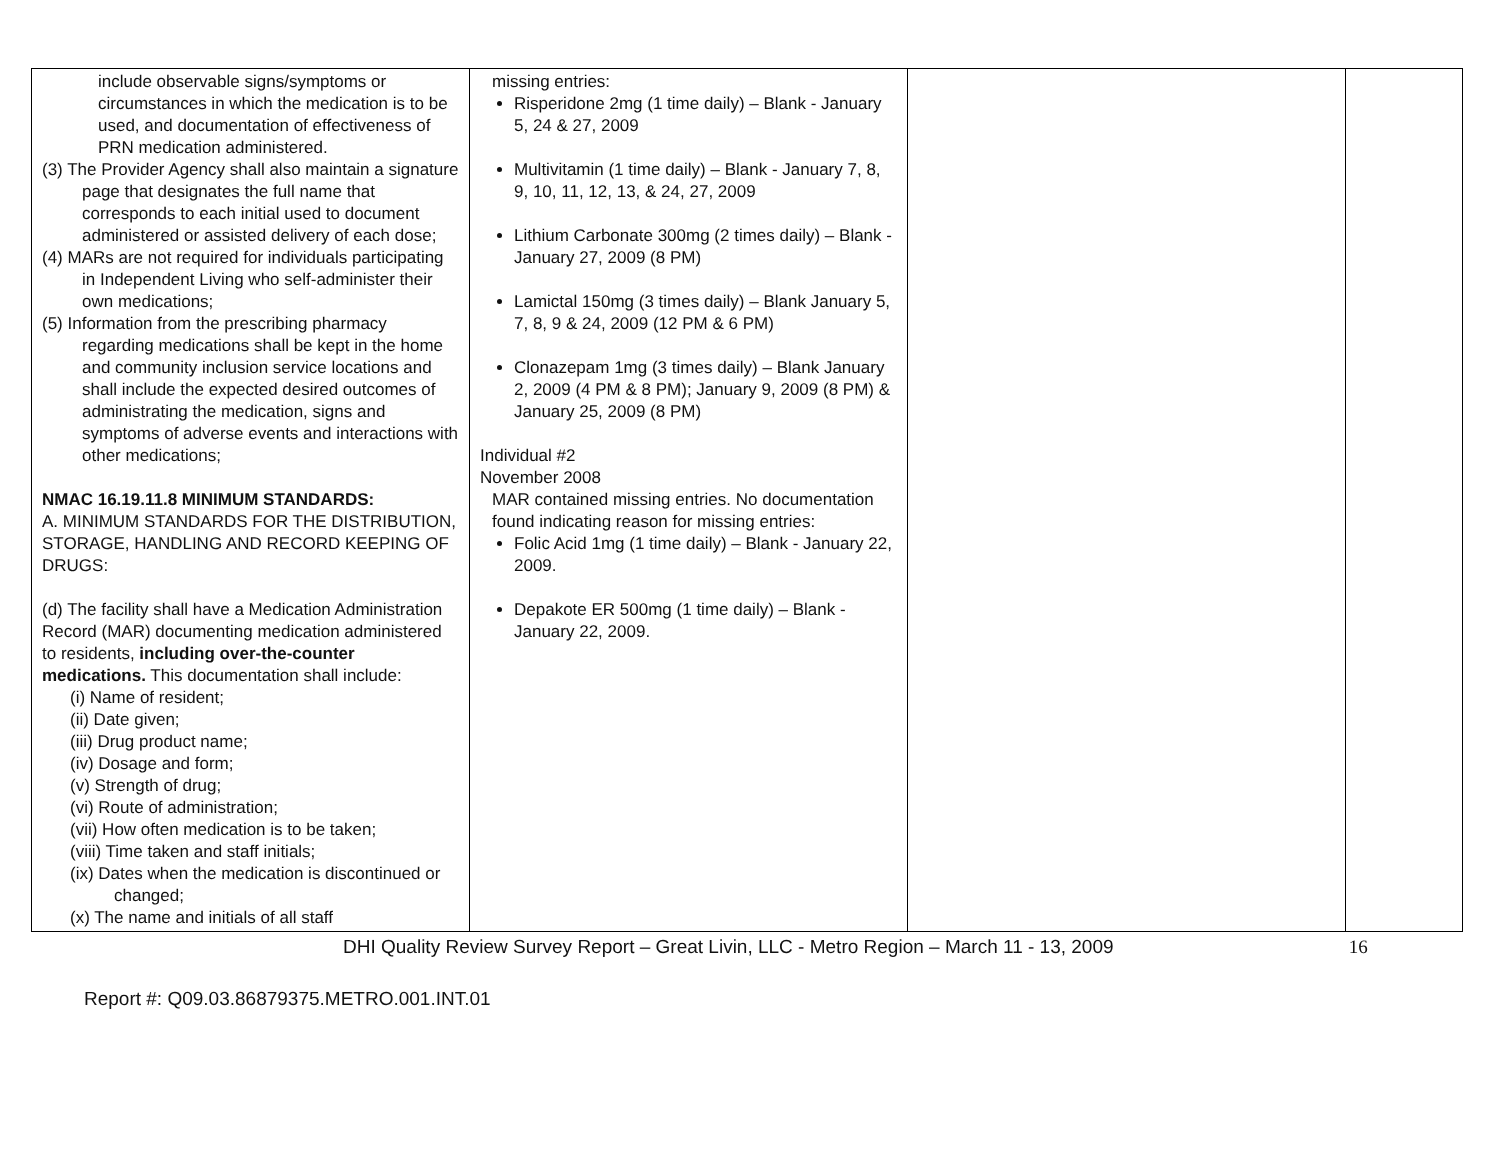| include observable signs/symptoms or circumstances in which the medication is to be used, and documentation of effectiveness of PRN medication administered. (3) The Provider Agency shall also maintain a signature page that designates the full name that corresponds to each initial used to document administered or assisted delivery of each dose; (4) MARs are not required for individuals participating in Independent Living who self-administer their own medications; (5) Information from the prescribing pharmacy regarding medications shall be kept in the home and community inclusion service locations and shall include the expected desired outcomes of administrating the medication, signs and symptoms of adverse events and interactions with other medications; NMAC 16.19.11.8 MINIMUM STANDARDS: A. MINIMUM STANDARDS FOR THE DISTRIBUTION, STORAGE, HANDLING AND RECORD KEEPING OF DRUGS: (d) The facility shall have a Medication Administration Record (MAR) documenting medication administered to residents, including over-the-counter medications. This documentation shall include: (i) Name of resident; (ii) Date given; (iii) Drug product name; (iv) Dosage and form; (v) Strength of drug; (vi) Route of administration; (vii) How often medication is to be taken; (viii) Time taken and staff initials; (ix) Dates when the medication is discontinued or changed; (x) The name and initials of all staff | missing entries: Risperidone 2mg (1 time daily) – Blank - January 5, 24 & 27, 2009 Multivitamin (1 time daily) – Blank - January 7, 8, 9, 10, 11, 12, 13, & 24, 27, 2009 Lithium Carbonate 300mg (2 times daily) – Blank - January 27, 2009 (8 PM) Lamictal 150mg (3 times daily) – Blank January 5, 7, 8, 9 & 24, 2009 (12 PM & 6 PM) Clonazepam 1mg (3 times daily) – Blank January 2, 2009 (4 PM & 8 PM); January 9, 2009 (8 PM) & January 25, 2009 (8 PM) Individual #2 November 2008 MAR contained missing entries. No documentation found indicating reason for missing entries: Folic Acid 1mg (1 time daily) – Blank - January 22, 2009. Depakote ER 500mg (1 time daily) – Blank - January 22, 2009. | | |
DHI Quality Review Survey Report – Great Livin, LLC - Metro Region – March 11 - 13, 2009 16
Report #: Q09.03.86879375.METRO.001.INT.01